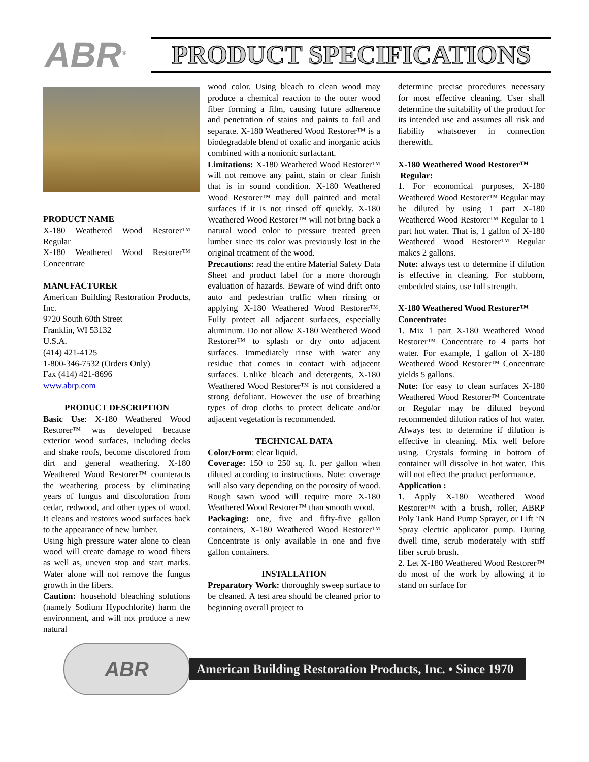ABR<sup>®</sup> PRODUCT SPECIFICATIONS
PRODUCT NAME
X-180 Weathered Wood Restorer™ Regular
X-180 Weathered Wood Restorer™ Concentrate
MANUFACTURER
American Building Restoration Products, Inc.
9720 South 60th Street
Franklin, WI 53132
U.S.A.
(414) 421-4125
1-800-346-7532 (Orders Only)
Fax (414) 421-8696
www.abrp.com
PRODUCT DESCRIPTION
Basic Use: X-180 Weathered Wood Restorer™ was developed because exterior wood surfaces, including decks and shake roofs, become discolored from dirt and general weathering. X-180 Weathered Wood Restorer™ counteracts the weathering process by eliminating years of fungus and discoloration from cedar, redwood, and other types of wood. It cleans and restores wood surfaces back to the appearance of new lumber.
Using high pressure water alone to clean wood will create damage to wood fibers as well as, uneven stop and start marks. Water alone will not remove the fungus growth in the fibers.
Caution: household bleaching solutions (namely Sodium Hypochlorite) harm the environment, and will not produce a new natural
wood color. Using bleach to clean wood may produce a chemical reaction to the outer wood fiber forming a film, causing future adherence and penetration of stains and paints to fail and separate. X-180 Weathered Wood Restorer™ is a biodegradable blend of oxalic and inorganic acids combined with a nonionic surfactant.
Limitations: X-180 Weathered Wood Restorer™ will not remove any paint, stain or clear finish that is in sound condition. X-180 Weathered Wood Restorer™ may dull painted and metal surfaces if it is not rinsed off quickly. X-180 Weathered Wood Restorer™ will not bring back a natural wood color to pressure treated green lumber since its color was previously lost in the original treatment of the wood.
Precautions: read the entire Material Safety Data Sheet and product label for a more thorough evaluation of hazards. Beware of wind drift onto auto and pedestrian traffic when rinsing or applying X-180 Weathered Wood Restorer™. Fully protect all adjacent surfaces, especially aluminum. Do not allow X-180 Weathered Wood Restorer™ to splash or dry onto adjacent surfaces. Immediately rinse with water any residue that comes in contact with adjacent surfaces. Unlike bleach and detergents, X-180 Weathered Wood Restorer™ is not considered a strong defoliant. However the use of breathing types of drop cloths to protect delicate and/or adjacent vegetation is recommended.
TECHNICAL DATA
Color/Form: clear liquid.
Coverage: 150 to 250 sq. ft. per gallon when diluted according to instructions. Note: coverage will also vary depending on the porosity of wood. Rough sawn wood will require more X-180 Weathered Wood Restorer™ than smooth wood.
Packaging: one, five and fifty-five gallon containers, X-180 Weathered Wood Restorer™ Concentrate is only available in one and five gallon containers.
INSTALLATION
Preparatory Work: thoroughly sweep surface to be cleaned. A test area should be cleaned prior to beginning overall project to
determine precise procedures necessary for most effective cleaning. User shall determine the suitability of the product for its intended use and assumes all risk and liability whatsoever in connection therewith.
X-180 Weathered Wood Restorer™
Regular:
1. For economical purposes, X-180 Weathered Wood Restorer™ Regular may be diluted by using 1 part X-180 Weathered Wood Restorer™ Regular to 1 part hot water. That is, 1 gallon of X-180 Weathered Wood Restorer™ Regular makes 2 gallons.
Note: always test to determine if dilution is effective in cleaning. For stubborn, embedded stains, use full strength.
X-180 Weathered Wood Restorer™ Concentrate:
1. Mix 1 part X-180 Weathered Wood Restorer™ Concentrate to 4 parts hot water. For example, 1 gallon of X-180 Weathered Wood Restorer™ Concentrate yields 5 gallons.
Note: for easy to clean surfaces X-180 Weathered Wood Restorer™ Concentrate or Regular may be diluted beyond recommended dilution ratios of hot water. Always test to determine if dilution is effective in cleaning. Mix well before using. Crystals forming in bottom of container will dissolve in hot water. This will not effect the product performance.
Application :
1. Apply X-180 Weathered Wood Restorer™ with a brush, roller, ABRP Poly Tank Hand Pump Sprayer, or Lift ‘N Spray electric applicator pump. During dwell time, scrub moderately with stiff fiber scrub brush.
2. Let X-180 Weathered Wood Restorer™ do most of the work by allowing it to stand on surface for
ABR
American Building Restoration Products, Inc. • Since 1970